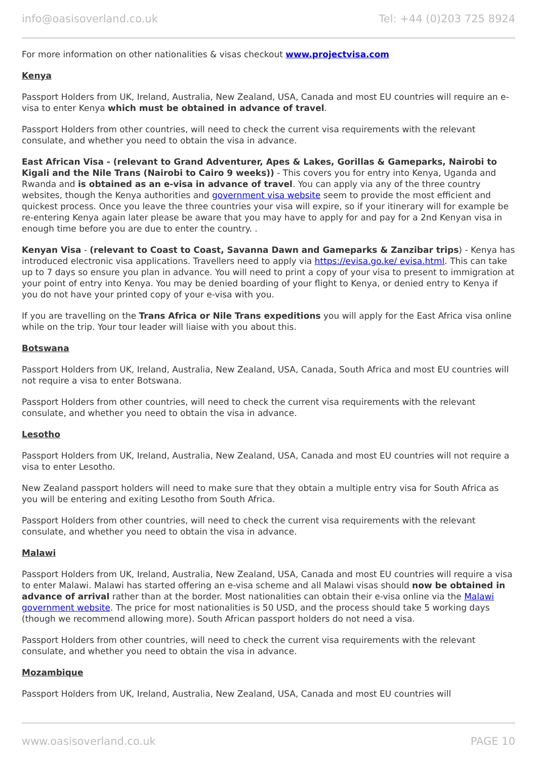info@oasisoverland.co.uk Tel: +44 (0)203 725 8924
For more information on other nationalities & visas checkout www.projectvisa.com
Kenya
Passport Holders from UK, Ireland, Australia, New Zealand, USA, Canada and most EU countries will require an e-visa to enter Kenya which must be obtained in advance of travel.
Passport Holders from other countries, will need to check the current visa requirements with the relevant consulate, and whether you need to obtain the visa in advance.
East African Visa - (relevant to Grand Adventurer, Apes & Lakes, Gorillas & Gameparks, Nairobi to Kigali and the Nile Trans (Nairobi to Cairo 9 weeks)) - This covers you for entry into Kenya, Uganda and Rwanda and is obtained as an e-visa in advance of travel. You can apply via any of the three country websites, though the Kenya authorities and government visa website seem to provide the most efficient and quickest process. Once you leave the three countries your visa will expire, so if your itinerary will for example be re-entering Kenya again later please be aware that you may have to apply for and pay for a 2nd Kenyan visa in enough time before you are due to enter the country. .
Kenyan Visa - (relevant to Coast to Coast, Savanna Dawn and Gameparks & Zanzibar trips) - Kenya has introduced electronic visa applications. Travellers need to apply via https://evisa.go.ke/ evisa.html. This can take up to 7 days so ensure you plan in advance. You will need to print a copy of your visa to present to immigration at your point of entry into Kenya. You may be denied boarding of your flight to Kenya, or denied entry to Kenya if you do not have your printed copy of your e-visa with you.
If you are travelling on the Trans Africa or Nile Trans expeditions you will apply for the East Africa visa online while on the trip. Your tour leader will liaise with you about this.
Botswana
Passport Holders from UK, Ireland, Australia, New Zealand, USA, Canada, South Africa and most EU countries will not require a visa to enter Botswana.
Passport Holders from other countries, will need to check the current visa requirements with the relevant consulate, and whether you need to obtain the visa in advance.
Lesotho
Passport Holders from UK, Ireland, Australia, New Zealand, USA, Canada and most EU countries will not require a visa to enter Lesotho.
New Zealand passport holders will need to make sure that they obtain a multiple entry visa for South Africa as you will be entering and exiting Lesotho from South Africa.
Passport Holders from other countries, will need to check the current visa requirements with the relevant consulate, and whether you need to obtain the visa in advance.
Malawi
Passport Holders from UK, Ireland, Australia, New Zealand, USA, Canada and most EU countries will require a visa to enter Malawi. Malawi has started offering an e-visa scheme and all Malawi visas should now be obtained in advance of arrival rather than at the border. Most nationalities can obtain their e-visa online via the Malawi government website. The price for most nationalities is 50 USD, and the process should take 5 working days (though we recommend allowing more). South African passport holders do not need a visa.
Passport Holders from other countries, will need to check the current visa requirements with the relevant consulate, and whether you need to obtain the visa in advance.
Mozambique
Passport Holders from UK, Ireland, Australia, New Zealand, USA, Canada and most EU countries will
www.oasisoverland.co.uk PAGE 10